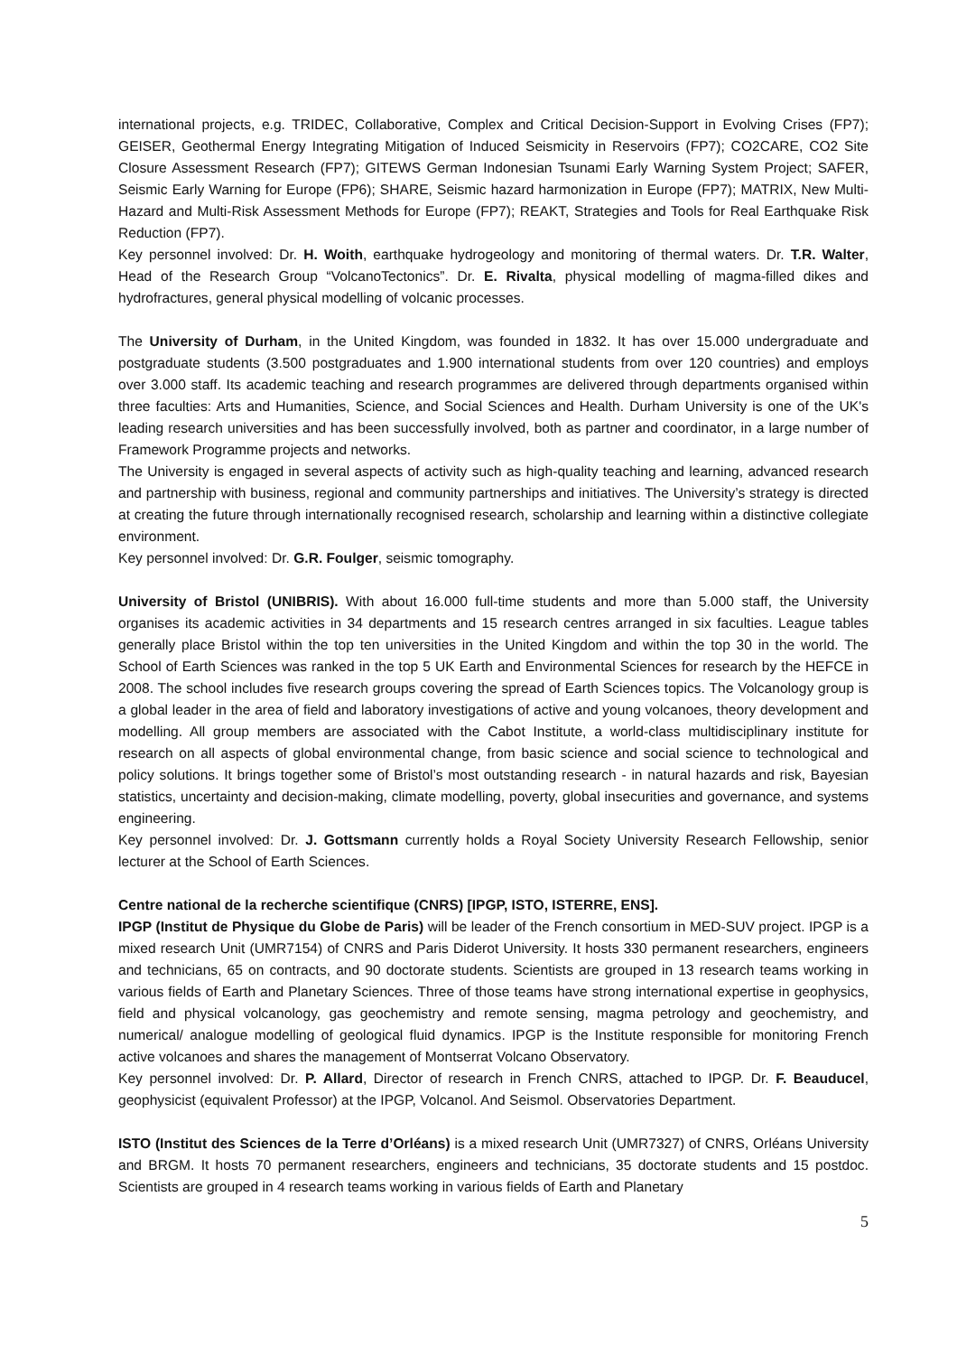international projects, e.g. TRIDEC, Collaborative, Complex and Critical Decision-Support in Evolving Crises (FP7); GEISER, Geothermal Energy Integrating Mitigation of Induced Seismicity in Reservoirs (FP7); CO2CARE, CO2 Site Closure Assessment Research (FP7); GITEWS German Indonesian Tsunami Early Warning System Project; SAFER, Seismic Early Warning for Europe (FP6); SHARE, Seismic hazard harmonization in Europe (FP7); MATRIX, New Multi-Hazard and Multi-Risk Assessment Methods for Europe (FP7); REAKT, Strategies and Tools for Real Earthquake Risk Reduction (FP7).
Key personnel involved: Dr. H. Woith, earthquake hydrogeology and monitoring of thermal waters. Dr. T.R. Walter, Head of the Research Group “VolcanoTectonics”. Dr. E. Rivalta, physical modelling of magma-filled dikes and hydrofractures, general physical modelling of volcanic processes.
The University of Durham, in the United Kingdom, was founded in 1832. It has over 15.000 undergraduate and postgraduate students (3.500 postgraduates and 1.900 international students from over 120 countries) and employs over 3.000 staff. Its academic teaching and research programmes are delivered through departments organised within three faculties: Arts and Humanities, Science, and Social Sciences and Health. Durham University is one of the UK's leading research universities and has been successfully involved, both as partner and coordinator, in a large number of Framework Programme projects and networks.
The University is engaged in several aspects of activity such as high-quality teaching and learning, advanced research and partnership with business, regional and community partnerships and initiatives. The University’s strategy is directed at creating the future through internationally recognised research, scholarship and learning within a distinctive collegiate environment.
Key personnel involved: Dr. G.R. Foulger, seismic tomography.
University of Bristol (UNIBRIS). With about 16.000 full-time students and more than 5.000 staff, the University organises its academic activities in 34 departments and 15 research centres arranged in six faculties. League tables generally place Bristol within the top ten universities in the United Kingdom and within the top 30 in the world. The School of Earth Sciences was ranked in the top 5 UK Earth and Environmental Sciences for research by the HEFCE in 2008. The school includes five research groups covering the spread of Earth Sciences topics. The Volcanology group is a global leader in the area of field and laboratory investigations of active and young volcanoes, theory development and modelling. All group members are associated with the Cabot Institute, a world-class multidisciplinary institute for research on all aspects of global environmental change, from basic science and social science to technological and policy solutions. It brings together some of Bristol’s most outstanding research - in natural hazards and risk, Bayesian statistics, uncertainty and decision-making, climate modelling, poverty, global insecurities and governance, and systems engineering.
Key personnel involved: Dr. J. Gottsmann currently holds a Royal Society University Research Fellowship, senior lecturer at the School of Earth Sciences.
Centre national de la recherche scientifique (CNRS) [IPGP, ISTO, ISTERRE, ENS].
IPGP (Institut de Physique du Globe de Paris) will be leader of the French consortium in MED-SUV project. IPGP is a mixed research Unit (UMR7154) of CNRS and Paris Diderot University. It hosts 330 permanent researchers, engineers and technicians, 65 on contracts, and 90 doctorate students. Scientists are grouped in 13 research teams working in various fields of Earth and Planetary Sciences. Three of those teams have strong international expertise in geophysics, field and physical volcanology, gas geochemistry and remote sensing, magma petrology and geochemistry, and numerical/ analogue modelling of geological fluid dynamics. IPGP is the Institute responsible for monitoring French active volcanoes and shares the management of Montserrat Volcano Observatory.
Key personnel involved: Dr. P. Allard, Director of research in French CNRS, attached to IPGP. Dr. F. Beauducel, geophysicist (equivalent Professor) at the IPGP, Volcanol. And Seismol. Observatories Department.
ISTO (Institut des Sciences de la Terre d’Orléans) is a mixed research Unit (UMR7327) of CNRS, Orléans University and BRGM. It hosts 70 permanent researchers, engineers and technicians, 35 doctorate students and 15 postdoc. Scientists are grouped in 4 research teams working in various fields of Earth and Planetary
5